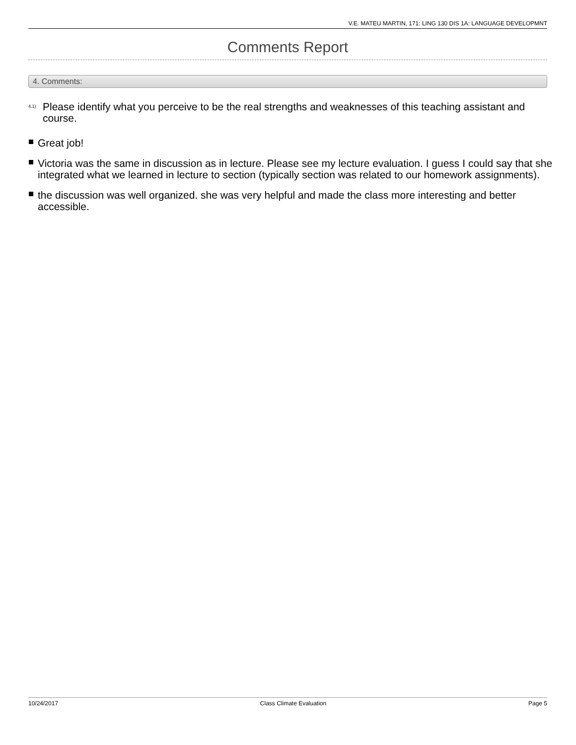V.E. MATEU MARTIN, 171: LING 130 DIS 1A: LANGUAGE DEVELOPMNT
Comments Report
4. Comments:
<sup>4.1)</sup>
Please identify what you perceive to be the real strengths and weaknesses of this teaching assistant and course.
Great job!
Victoria was the same in discussion as in lecture. Please see my lecture evaluation. I guess I could say that she integrated what we learned in lecture to section (typically section was related to our homework assignments).
the discussion was well organized. she was very helpful and made the class more interesting and better accessible.
10/24/2017 Class Climate Evaluation Page 5